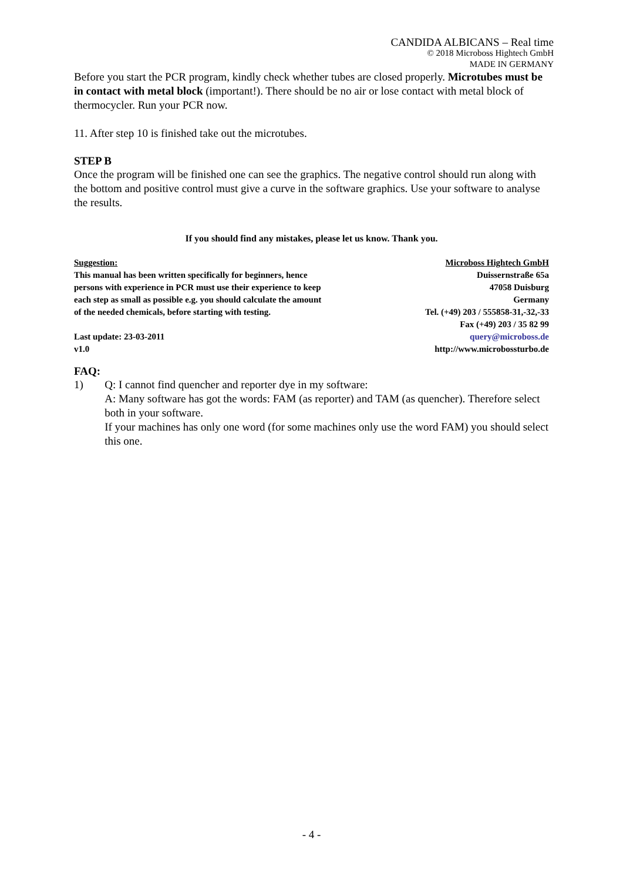CANDIDA ALBICANS – Real time
© 2018 Microboss Hightech GmbH
MADE IN GERMANY
Before you start the PCR program, kindly check whether tubes are closed properly. Microtubes must be in contact with metal block (important!). There should be no air or lose contact with metal block of thermocycler. Run your PCR now.
11. After step 10 is finished take out the microtubes.
STEP B
Once the program will be finished one can see the graphics. The negative control should run along with the bottom and positive control must give a curve in the software graphics. Use your software to analyse the results.
If you should find any mistakes, please let us know. Thank you.
Suggestion:
This manual has been written specifically for beginners, hence
persons with experience in PCR must use their experience to keep
each step as small as possible e.g. you should calculate the amount
of the needed chemicals, before starting with testing.
Last update: 23-03-2011
v1.0
Microboss Hightech GmbH
Duissernstraße 65a
47058 Duisburg
Germany
Tel. (+49) 203 / 555858-31,-32,-33
Fax (+49) 203 / 35 82 99
query@microboss.de
http://www.microbossturbo.de
FAQ:
1) Q: I cannot find quencher and reporter dye in my software:
A: Many software has got the words: FAM (as reporter) and TAM (as quencher). Therefore select both in your software.
If your machines has only one word (for some machines only use the word FAM) you should select this one.
- 4 -